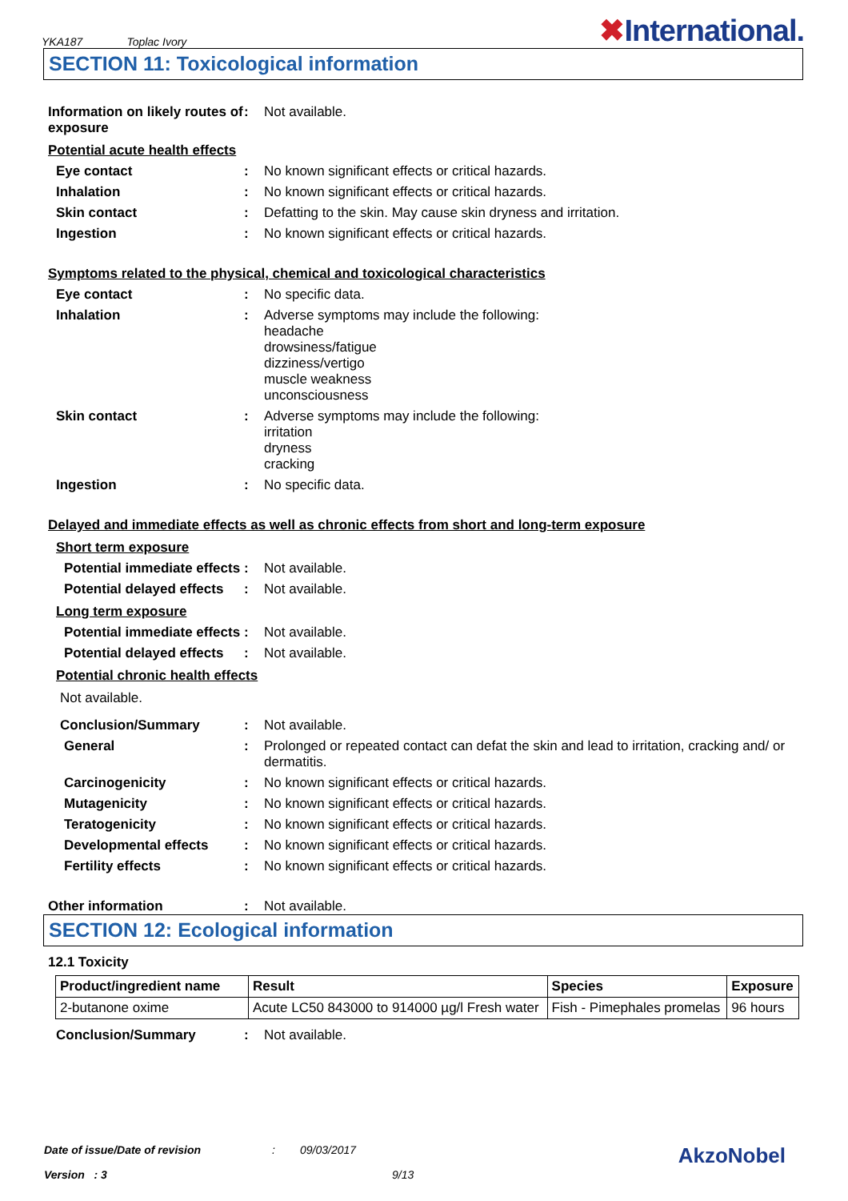YKA187 Toplac Ivory
✖International.
SECTION 11: Toxicological information
Information on likely routes of exposure
: Not available.
Potential acute health effects
Eye contact : No known significant effects or critical hazards.
Inhalation : No known significant effects or critical hazards.
Skin contact : Defatting to the skin. May cause skin dryness and irritation.
Ingestion : No known significant effects or critical hazards.
Symptoms related to the physical, chemical and toxicological characteristics
Eye contact : No specific data.
Inhalation : Adverse symptoms may include the following:
headache
drowsiness/fatigue
dizziness/vertigo
muscle weakness
unconsciousness
Skin contact : Adverse symptoms may include the following:
irritation
dryness
cracking
Ingestion : No specific data.
Delayed and immediate effects as well as chronic effects from short and long-term exposure
Short term exposure
Potential immediate effects
: Not available.
Potential delayed effects
: Not available.
Long term exposure
Potential immediate effects
: Not available.
Potential delayed effects
: Not available.
Potential chronic health effects
Not available.
Conclusion/Summary : Not available.
General : Prolonged or repeated contact can defat the skin and lead to irritation, cracking and/ or dermatitis.
Carcinogenicity : No known significant effects or critical hazards.
Mutagenicity : No known significant effects or critical hazards.
Teratogenicity : No known significant effects or critical hazards.
Developmental effects : No known significant effects or critical hazards.
Fertility effects : No known significant effects or critical hazards.
Other information : Not available.
SECTION 12: Ecological information
12.1 Toxicity
| Product/ingredient name | Result | Species | Exposure |
| --- | --- | --- | --- |
| 2-butanone oxime | Acute LC50 843000 to 914000 µg/l Fresh water | Fish - Pimephales promelas | 96 hours |
Conclusion/Summary : Not available.
Date of issue/Date of revision: 09/03/2017 AkzoNobel
Version : 3 9/13